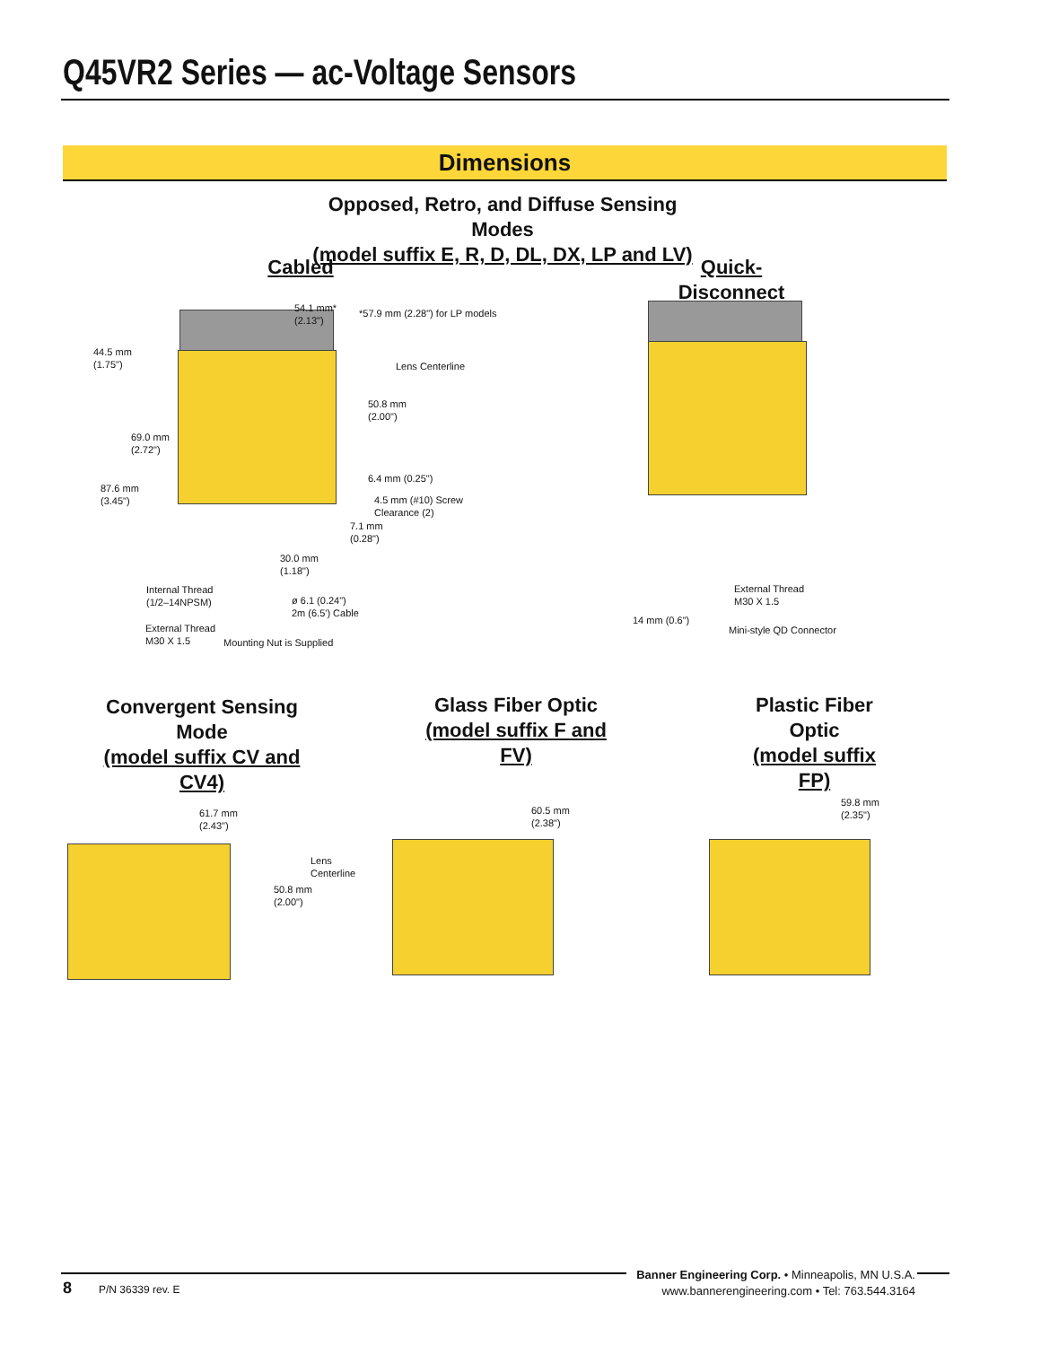Q45VR2 Series — ac-Voltage Sensors
Dimensions
Opposed, Retro, and Diffuse Sensing Modes
(model suffix E, R, D, DL, DX, LP and LV)
Cabled
Quick-Disconnect
54.1 mm*
(2.13")
*57.9 mm (2.28") for LP models
44.5 mm
(1.75")
Lens Centerline
50.8 mm
(2.00")
69.0 mm
(2.72")
6.4 mm (0.25")
87.6 mm
(3.45")
4.5 mm (#10) Screw
Clearance (2)
7.1 mm
(0.28")
30.0 mm
(1.18")
Internal Thread
(1/2–14NPSM)
ø 6.1 (0.24")
2m (6.5') Cable
External Thread
M30 X 1.5
Mounting Nut is Supplied
External Thread
M30 X 1.5
14 mm (0.6")
Mini-style QD Connector
Convergent Sensing Mode
(model suffix CV and CV4)
Glass Fiber Optic
(model suffix F and FV)
Plastic Fiber Optic
(model suffix FP)
61.7 mm
(2.43")
Lens
Centerline
50.8 mm
(2.00")
60.5 mm
(2.38")
59.8 mm
(2.35")
8 P/N 36339 rev. E
Banner Engineering Corp. • Minneapolis, MN U.S.A.
www.bannerengineering.com • Tel: 763.544.3164